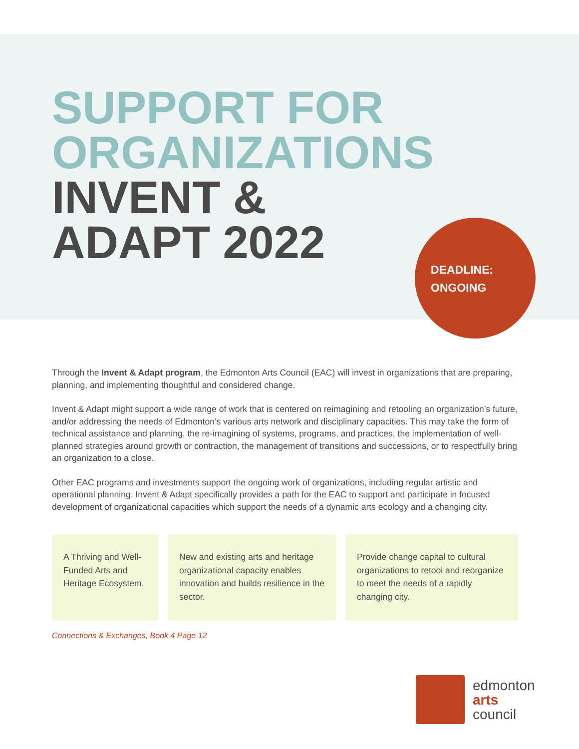SUPPORT FOR
ORGANIZATIONS
INVENT &
ADAPT 2022
DEADLINE:
ONGOING
Through the Invent & Adapt program, the Edmonton Arts Council (EAC) will invest in organizations that are preparing, planning, and implementing thoughtful and considered change.
Invent & Adapt might support a wide range of work that is centered on reimagining and retooling an organization’s future, and/or addressing the needs of Edmonton’s various arts network and disciplinary capacities. This may take the form of technical assistance and planning, the re-imagining of systems, programs, and practices, the implementation of well-planned strategies around growth or contraction, the management of transitions and successions, or to respectfully bring an organization to a close.
Other EAC programs and investments support the ongoing work of organizations, including regular artistic and operational planning. Invent & Adapt specifically provides a path for the EAC to support and participate in focused development of organizational capacities which support the needs of a dynamic arts ecology and a changing city.
A Thriving and Well-Funded Arts and Heritage Ecosystem.
New and existing arts and heritage organizational capacity enables innovation and builds resilience in the sector.
Provide change capital to cultural organizations to retool and reorganize to meet the needs of a rapidly changing city.
Connections & Exchanges, Book 4 Page 12
edmonton
arts
council